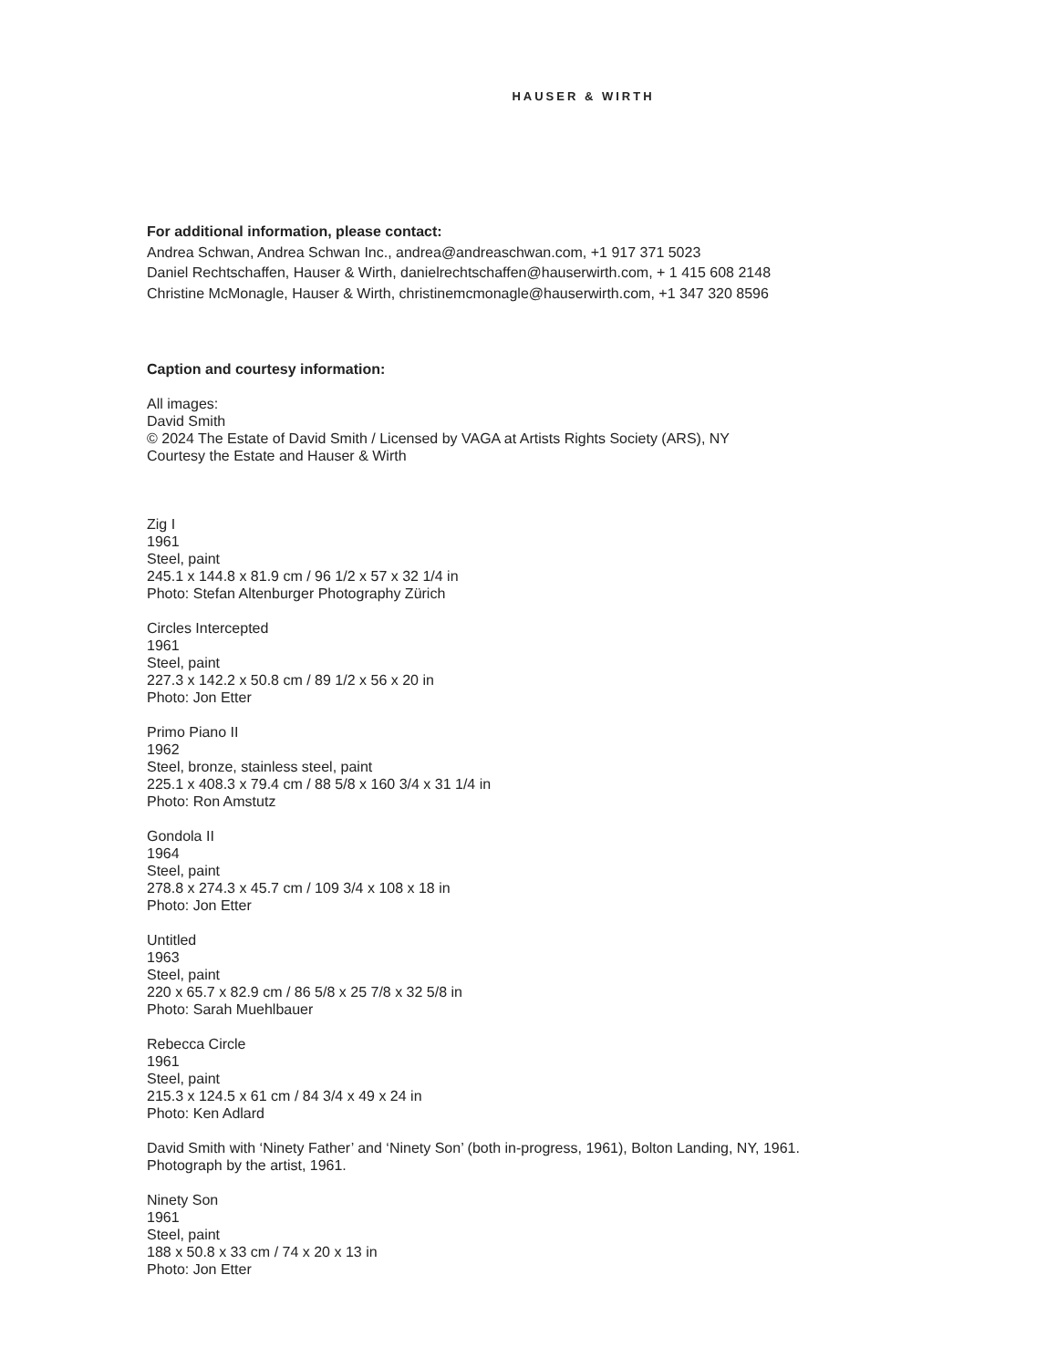HAUSER & WIRTH
For additional information, please contact:
Andrea Schwan, Andrea Schwan Inc., andrea@andreaschwan.com, +1 917 371 5023
Daniel Rechtschaffen, Hauser & Wirth, danielrechtschaffen@hauserwirth.com, + 1 415 608 2148
Christine McMonagle, Hauser & Wirth, christinemcmonagle@hauserwirth.com, +1 347 320 8596
Caption and courtesy information:
All images:
David Smith
© 2024 The Estate of David Smith / Licensed by VAGA at Artists Rights Society (ARS), NY
Courtesy the Estate and Hauser & Wirth
Zig I
1961
Steel, paint
245.1 x 144.8 x 81.9 cm / 96 1/2 x 57 x 32 1/4 in
Photo: Stefan Altenburger Photography Zürich
Circles Intercepted
1961
Steel, paint
227.3 x 142.2 x 50.8 cm / 89 1/2 x 56 x 20 in
Photo: Jon Etter
Primo Piano II
1962
Steel, bronze, stainless steel, paint
225.1 x 408.3 x 79.4 cm / 88 5/8 x 160 3/4 x 31 1/4 in
Photo: Ron Amstutz
Gondola II
1964
Steel, paint
278.8 x 274.3 x 45.7 cm / 109 3/4 x 108 x 18 in
Photo: Jon Etter
Untitled
1963
Steel, paint
220 x 65.7 x 82.9 cm / 86 5/8 x 25 7/8 x 32 5/8 in
Photo: Sarah Muehlbauer
Rebecca Circle
1961
Steel, paint
215.3 x 124.5 x 61 cm / 84 3/4 x 49 x 24 in
Photo: Ken Adlard
David Smith with ‘Ninety Father’ and ‘Ninety Son’ (both in-progress, 1961), Bolton Landing, NY, 1961.
Photograph by the artist, 1961.
Ninety Son
1961
Steel, paint
188 x 50.8 x 33 cm / 74 x 20 x 13 in
Photo: Jon Etter